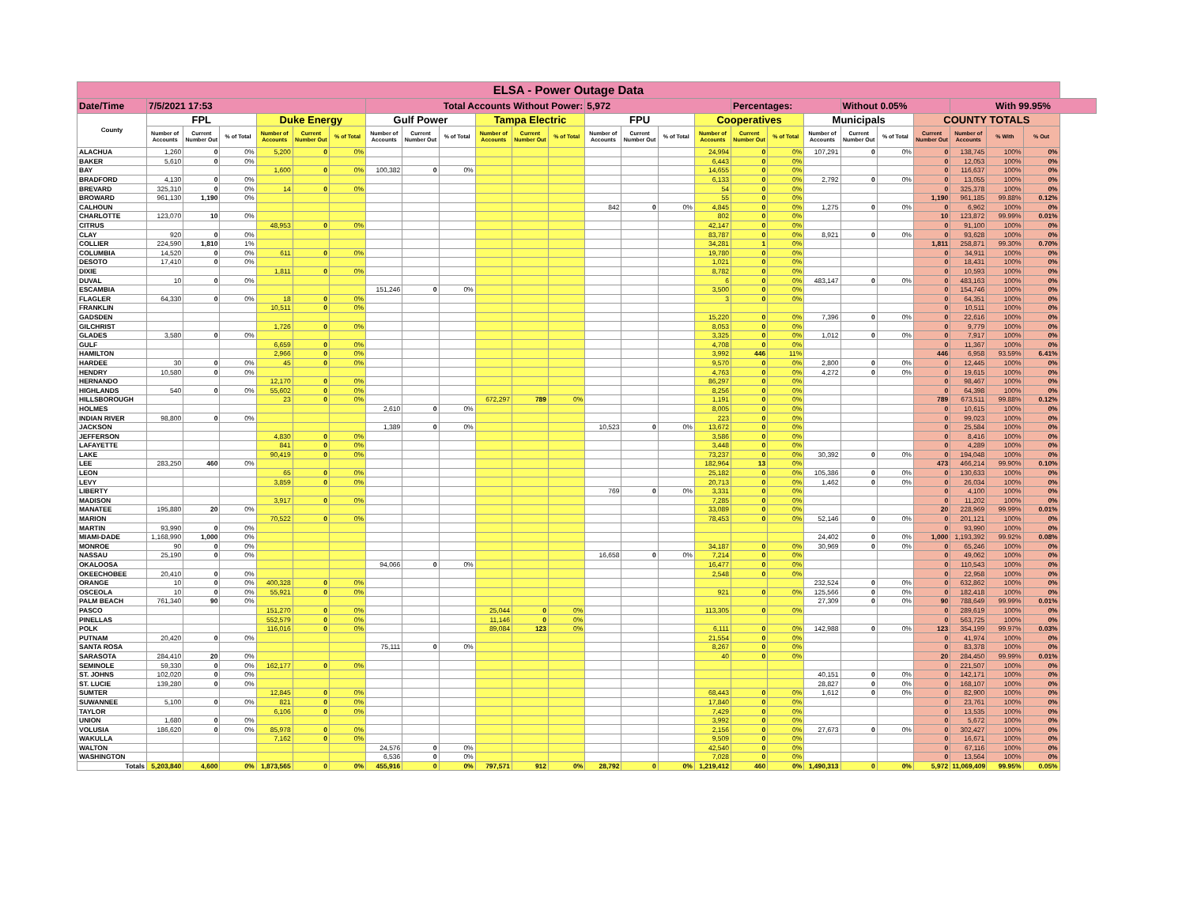| ELSA - Power Outage Data | | | | | | | | | | | | | | | | | | | | | | | | | |
| --- | --- | --- | --- | --- | --- | --- | --- | --- | --- | --- | --- | --- | --- | --- | --- | --- | --- | --- | --- | --- | --- | --- | --- | --- | --- |
| Date/Time | 7/5/2021 17:53 | | | | | | Total Accounts Without Power: | | | | | | 5,972 | | | | Percentages: | | | Without 0.05% | | | With 99.95% | | |
| County | FPL | | | Duke Energy | | | Gulf Power | | | Tampa Electric | | | FPU | | | Cooperatives | | | Municipals | | | COUNTY TOTALS | | | |
| | Number of Accounts | Current Number Out | % of Total | Number of Accounts | Current Number Out | % of Total | Number of Accounts | Current Number Out | % of Total | Number of Accounts | Current Number Out | % of Total | Number of Accounts | Current Number Out | % of Total | Number of Accounts | Current Number Out | % of Total | Number of Accounts | Current Number Out | % of Total | Current Number Out | Number of Accounts | % With | % Out |
| ALACHUA | 1,260 | 0 | 0% | 5,200 | 0 | 0% | | | | | | | | | | 24,994 | 0 | 0% | 107,291 | 0 | 0% | 0 | 138,745 | 100% | 0% |
| BAKER | 5,610 | 0 | 0% | | | | | | | | | | | | | 6,443 | 0 | 0% | | | | 0 | 12,053 | 100% | 0% |
| BAY | | | | 1,600 | 0 | 0% | 100,382 | 0 | 0% | | | | | | | 14,655 | 0 | 0% | | | | 0 | 116,637 | 100% | 0% |
| BRADFORD | 4,130 | 0 | 0% | | | | | | | | | | | | | 6,133 | 0 | 0% | 2,792 | 0 | 0% | 0 | 13,055 | 100% | 0% |
| BREVARD | 325,310 | 0 | 0% | 14 | 0 | 0% | | | | | | | | | | 54 | 0 | 0% | | | | 0 | 325,378 | 100% | 0% |
| BROWARD | 961,130 | 1,190 | 0% | | | | | | | | | | | | | 55 | 0 | 0% | | | | 1,190 | 961,185 | 99.88% | 0.12% |
| CALHOUN | | | | | | | | | | | | | 842 | 0 | 0% | 4,845 | 0 | 0% | 1,275 | 0 | 0% | 0 | 6,962 | 100% | 0% |
| CHARLOTTE | 123,070 | 10 | 0% | | | | | | | | | | | | | 802 | 0 | 0% | | | | 10 | 123,872 | 99.99% | 0.01% |
| CITRUS | | | | 48,953 | 0 | 0% | | | | | | | | | | 42,147 | 0 | 0% | | | | 0 | 91,100 | 100% | 0% |
| CLAY | 920 | 0 | 0% | | | | | | | | | | | | | 83,787 | 0 | 0% | 8,921 | 0 | 0% | 0 | 93,628 | 100% | 0% |
| COLLIER | 224,590 | 1,810 | 1% | | | | | | | | | | | | | 34,281 | 1 | 0% | | | | 1,811 | 258,871 | 99.30% | 0.70% |
| COLUMBIA | 14,520 | 0 | 0% | 611 | 0 | 0% | | | | | | | | | | 19,780 | 0 | 0% | | | | 0 | 34,911 | 100% | 0% |
| DESOTO | 17,410 | 0 | 0% | | | | | | | | | | | | | 1,021 | 0 | 0% | | | | 0 | 18,431 | 100% | 0% |
| DIXIE | | | | 1,811 | 0 | 0% | | | | | | | | | | 8,782 | 0 | 0% | | | | 0 | 10,593 | 100% | 0% |
| DUVAL | 10 | 0 | 0% | | | | | | | | | | | | | 6 | 0 | 0% | 483,147 | 0 | 0% | 0 | 483,163 | 100% | 0% |
| ESCAMBIA | | | | | | | 151,246 | 0 | 0% | | | | | | | 3,500 | 0 | 0% | | | | 0 | 154,746 | 100% | 0% |
| FLAGLER | 64,330 | 0 | 0% | 18 | 0 | 0% | | | | | | | | | | 3 | 0 | 0% | | | | 0 | 64,351 | 100% | 0% |
| FRANKLIN | | | | 10,511 | 0 | 0% | | | | | | | | | | | | | | | | 0 | 10,511 | 100% | 0% |
| GADSDEN | | | | | | | | | | | | | | | | 15,220 | 0 | 0% | 7,396 | 0 | 0% | 0 | 22,616 | 100% | 0% |
| GILCHRIST | | | | 1,726 | 0 | 0% | | | | | | | | | | 8,053 | 0 | 0% | | | | 0 | 9,779 | 100% | 0% |
| GLADES | 3,580 | 0 | 0% | | | | | | | | | | | | | 3,325 | 0 | 0% | 1,012 | 0 | 0% | 0 | 7,917 | 100% | 0% |
| GULF | | | | 6,659 | 0 | 0% | | | | | | | | | | 4,708 | 0 | 0% | | | | 0 | 11,367 | 100% | 0% |
| HAMILTON | | | | 2,966 | 0 | 0% | | | | | | | | | | 3,992 | 446 | 11% | | | | 446 | 6,958 | 93.59% | 6.41% |
| HARDEE | 30 | 0 | 0% | 45 | 0 | 0% | | | | | | | | | | 9,570 | 0 | 0% | 2,800 | 0 | 0% | 0 | 12,445 | 100% | 0% |
| HENDRY | 10,580 | 0 | 0% | | | | | | | | | | | | | 4,763 | 0 | 0% | 4,272 | 0 | 0% | 0 | 19,615 | 100% | 0% |
| HERNANDO | | | | 12,170 | 0 | 0% | | | | | | | | | | 86,297 | 0 | 0% | | | | 0 | 98,467 | 100% | 0% |
| HIGHLANDS | 540 | 0 | 0% | 55,602 | 0 | 0% | | | | | | | | | | 8,256 | 0 | 0% | | | | 0 | 64,398 | 100% | 0% |
| HILLSBOROUGH | | | | 23 | 0 | 0% | | | | 672,297 | 789 | 0% | | | | 1,191 | 0 | 0% | | | | 789 | 673,511 | 99.88% | 0.12% |
| HOLMES | | | | | | | 2,610 | 0 | 0% | | | | | | | 8,005 | 0 | 0% | | | | 0 | 10,615 | 100% | 0% |
| INDIAN RIVER | 98,800 | 0 | 0% | | | | | | | | | | | | | 223 | 0 | 0% | | | | 0 | 99,023 | 100% | 0% |
| JACKSON | | | | | | | 1,389 | 0 | 0% | | | | 10,523 | 0 | 0% | 13,672 | 0 | 0% | | | | 0 | 25,584 | 100% | 0% |
| JEFFERSON | | | | 4,830 | 0 | 0% | | | | | | | | | | 3,586 | 0 | 0% | | | | 0 | 8,416 | 100% | 0% |
| LAFAYETTE | | | | 841 | 0 | 0% | | | | | | | | | | 3,448 | 0 | 0% | | | | 0 | 4,289 | 100% | 0% |
| LAKE | | | | 90,419 | 0 | 0% | | | | | | | | | | 73,237 | 0 | 0% | 30,392 | 0 | 0% | 0 | 194,048 | 100% | 0% |
| LEE | 283,250 | 460 | 0% | | | | | | | | | | | | | 182,964 | 13 | 0% | | | | 473 | 466,214 | 99.90% | 0.10% |
| LEON | | | | 65 | 0 | 0% | | | | | | | | | | 25,182 | 0 | 0% | 105,386 | 0 | 0% | 0 | 130,633 | 100% | 0% |
| LEVY | | | | 3,859 | 0 | 0% | | | | | | | | | | 20,713 | 0 | 0% | 1,462 | 0 | 0% | 0 | 26,034 | 100% | 0% |
| LIBERTY | | | | | | | | | | | | | 769 | 0 | 0% | 3,331 | 0 | 0% | | | | 0 | 4,100 | 100% | 0% |
| MADISON | | | | 3,917 | 0 | 0% | | | | | | | | | | 7,285 | 0 | 0% | | | | 0 | 11,202 | 100% | 0% |
| MANATEE | 195,880 | 20 | 0% | | | | | | | | | | | | | 33,089 | 0 | 0% | | | | 20 | 228,969 | 99.99% | 0.01% |
| MARION | | | | 70,522 | 0 | 0% | | | | | | | | | | 78,453 | 0 | 0% | 52,146 | 0 | 0% | 0 | 201,121 | 100% | 0% |
| MARTIN | 93,990 | 0 | 0% | | | | | | | | | | | | | | | | | | | 0 | 93,990 | 100% | 0% |
| MIAMI-DADE | 1,168,990 | 1,000 | 0% | | | | | | | | | | | | | | | | 24,402 | 0 | 0% | 1,000 | 1,193,392 | 99.92% | 0.08% |
| MONROE | 90 | 0 | 0% | | | | | | | | | | | | | 34,187 | 0 | 0% | 30,969 | 0 | 0% | 0 | 65,246 | 100% | 0% |
| NASSAU | 25,190 | 0 | 0% | | | | | | | | | | 16,658 | 0 | 0% | 7,214 | 0 | 0% | | | | 0 | 49,062 | 100% | 0% |
| OKALOOSA | | | | | | | 94,066 | 0 | 0% | | | | | | | 16,477 | 0 | 0% | | | | 0 | 110,543 | 100% | 0% |
| OKEECHOBEE | 20,410 | 0 | 0% | | | | | | | | | | | | | 2,548 | 0 | 0% | | | | 0 | 22,958 | 100% | 0% |
| ORANGE | 10 | 0 | 0% | 400,328 | 0 | 0% | | | | | | | | | | | | | 232,524 | 0 | 0% | 0 | 632,862 | 100% | 0% |
| OSCEOLA | 10 | 0 | 0% | 55,921 | 0 | 0% | | | | | | | | | | 921 | 0 | 0% | 125,566 | 0 | 0% | 0 | 182,418 | 100% | 0% |
| PALM BEACH | 761,340 | 90 | 0% | | | | | | | | | | | | | | | | 27,309 | 0 | 0% | 90 | 788,649 | 99.99% | 0.01% |
| PASCO | | | | 151,270 | 0 | 0% | | | | 25,044 | 0 | 0% | | | | 113,305 | 0 | 0% | | | | 0 | 289,619 | 100% | 0% |
| PINELLAS | | | | 552,579 | 0 | 0% | | | | 11,146 | 0 | 0% | | | | | | | | | | 0 | 563,725 | 100% | 0% |
| POLK | | | | 116,016 | 0 | 0% | | | | 89,084 | 123 | 0% | | | | 6,111 | 0 | 0% | 142,988 | 0 | 0% | 123 | 354,199 | 99.97% | 0.03% |
| PUTNAM | 20,420 | 0 | 0% | | | | | | | | | | | | | 21,554 | 0 | 0% | | | | 0 | 41,974 | 100% | 0% |
| SANTA ROSA | | | | | | | 75,111 | 0 | 0% | | | | | | | 8,267 | 0 | 0% | | | | 0 | 83,378 | 100% | 0% |
| SARASOTA | 284,410 | 20 | 0% | | | | | | | | | | | | | 40 | 0 | 0% | | | | 20 | 284,450 | 99.99% | 0.01% |
| SEMINOLE | 59,330 | 0 | 0% | 162,177 | 0 | 0% | | | | | | | | | | | | | | | | 0 | 221,507 | 100% | 0% |
| ST. JOHNS | 102,020 | 0 | 0% | | | | | | | | | | | | | | | | 40,151 | 0 | 0% | 0 | 142,171 | 100% | 0% |
| ST. LUCIE | 139,280 | 0 | 0% | | | | | | | | | | | | | | | | 28,827 | 0 | 0% | 0 | 168,107 | 100% | 0% |
| SUMTER | | | | 12,845 | 0 | 0% | | | | | | | | | | 68,443 | 0 | 0% | 1,612 | 0 | 0% | 0 | 82,900 | 100% | 0% |
| SUWANNEE | 5,100 | 0 | 0% | 821 | 0 | 0% | | | | | | | | | | 17,840 | 0 | 0% | | | | 0 | 23,761 | 100% | 0% |
| TAYLOR | | | | 6,106 | 0 | 0% | | | | | | | | | | 7,429 | 0 | 0% | | | | 0 | 13,535 | 100% | 0% |
| UNION | 1,680 | 0 | 0% | | | | | | | | | | | | | 3,992 | 0 | 0% | | | | 0 | 5,672 | 100% | 0% |
| VOLUSIA | 186,620 | 0 | 0% | 85,978 | 0 | 0% | | | | | | | | | | 2,156 | 0 | 0% | 27,673 | 0 | 0% | 0 | 302,427 | 100% | 0% |
| WAKULLA | | | | 7,162 | 0 | 0% | | | | | | | | | | 9,509 | 0 | 0% | | | | 0 | 16,671 | 100% | 0% |
| WALTON | | | | | | | 24,576 | 0 | 0% | | | | | | | 42,540 | 0 | 0% | | | | 0 | 67,116 | 100% | 0% |
| WASHINGTON | | | | | | | 6,536 | 0 | 0% | | | | | | | 7,028 | 0 | 0% | | | | 0 | 13,564 | 100% | 0% |
| Totals | 5,203,840 | 4,600 | 0% | 1,873,565 | 0 | 0% | 455,916 | 0 | 0% | 797,571 | 912 | 0% | 28,792 | 0 | 0% | 1,219,412 | 460 | 0% | 1,490,313 | 0 | 0% | 5,972 | 11,069,409 | 99.95% | 0.05% |